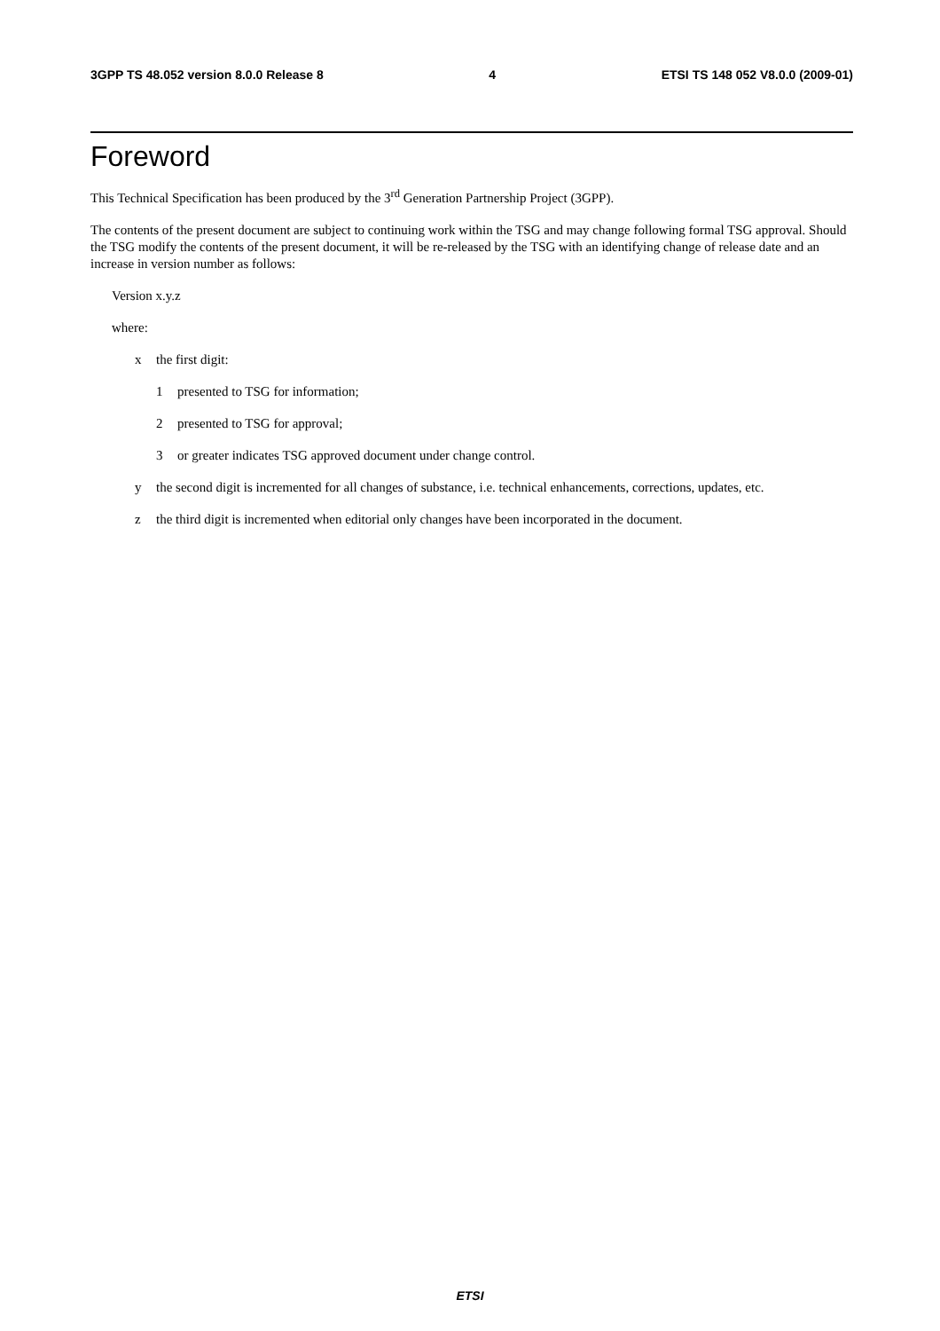3GPP TS 48.052 version 8.0.0 Release 8 4 ETSI TS 148 052 V8.0.0 (2009-01)
Foreword
This Technical Specification has been produced by the 3<sup>rd</sup> Generation Partnership Project (3GPP).
The contents of the present document are subject to continuing work within the TSG and may change following formal TSG approval. Should the TSG modify the contents of the present document, it will be re-released by the TSG with an identifying change of release date and an increase in version number as follows:
Version x.y.z
where:
x the first digit:
1 presented to TSG for information;
2 presented to TSG for approval;
3 or greater indicates TSG approved document under change control.
y the second digit is incremented for all changes of substance, i.e. technical enhancements, corrections, updates, etc.
z the third digit is incremented when editorial only changes have been incorporated in the document.
ETSI